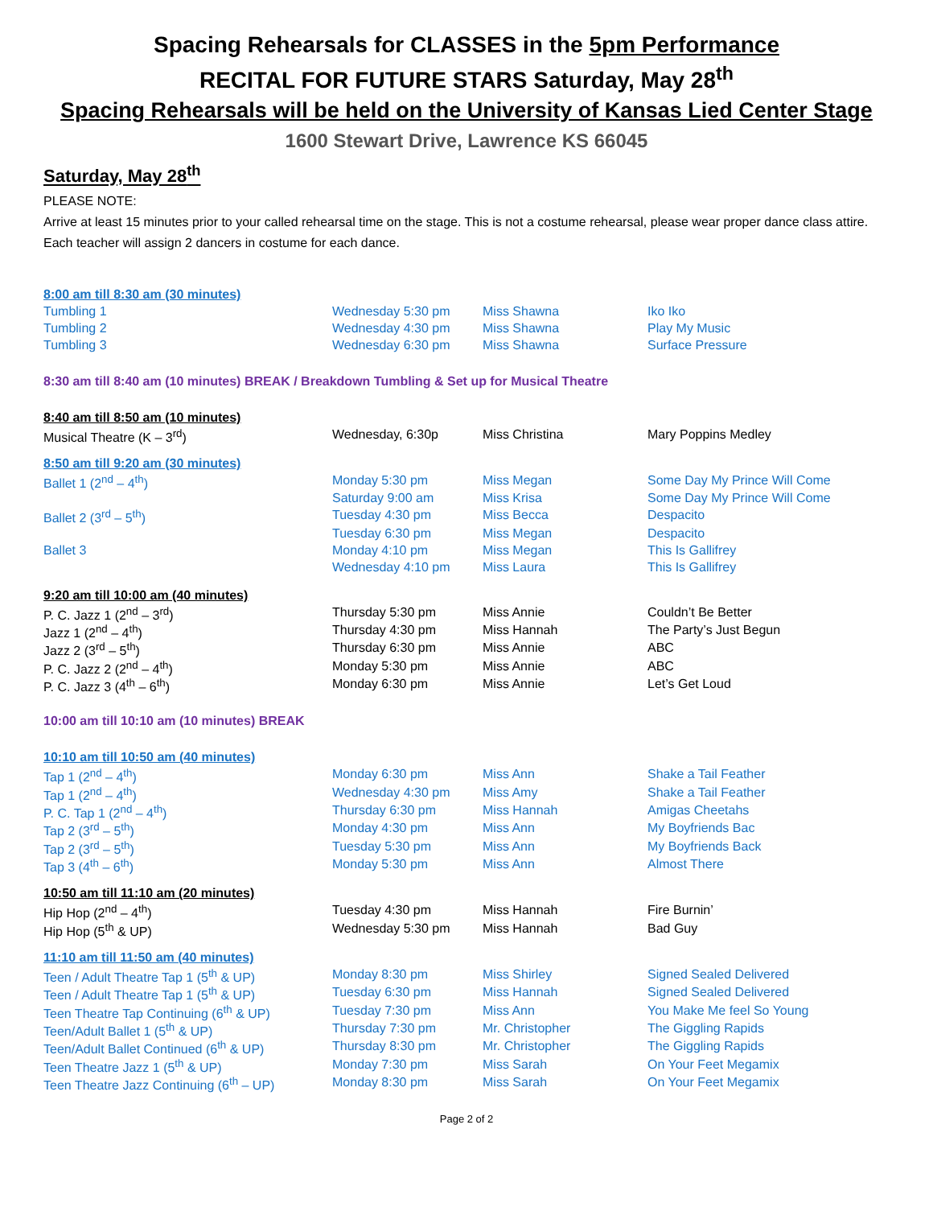Spacing Rehearsals for CLASSES in the 5pm Performance
RECITAL FOR FUTURE STARS Saturday, May 28<sup>th</sup>
Spacing Rehearsals will be held on the University of Kansas Lied Center Stage
1600 Stewart Drive, Lawrence KS 66045
Saturday, May 28<sup>th</sup>
PLEASE NOTE:
Arrive at least 15 minutes prior to your called rehearsal time on the stage. This is not a costume rehearsal, please wear proper dance class attire. Each teacher will assign 2 dancers in costume for each dance.
| 8:00 am till 8:30 am (30 minutes) | | | |
| Tumbling 1 | Wednesday 5:30 pm | Miss Shawna | Iko Iko |
| Tumbling 2 | Wednesday 4:30 pm | Miss Shawna | Play My Music |
| Tumbling 3 | Wednesday 6:30 pm | Miss Shawna | Surface Pressure |
| 8:30 am till 8:40 am (10 minutes) BREAK / Breakdown Tumbling & Set up for Musical Theatre | | | |
| 8:40 am till 8:50 am (10 minutes) | | | |
| Musical Theatre (K – 3<sup>rd</sup>) | Wednesday, 6:30p | Miss Christina | Mary Poppins Medley |
| 8:50 am till 9:20 am (30 minutes) | | | |
| Ballet 1 (2<sup>nd</sup> – 4<sup>th</sup>) | Monday 5:30 pm | Miss Megan | Some Day My Prince Will Come |
| | Saturday 9:00 am | Miss Krisa | Some Day My Prince Will Come |
| Ballet 2 (3<sup>rd</sup> – 5<sup>th</sup>) | Tuesday 4:30 pm | Miss Becca | Despacito |
| | Tuesday 6:30 pm | Miss Megan | Despacito |
| Ballet 3 | Monday 4:10 pm | Miss Megan | This Is Gallifrey |
| | Wednesday 4:10 pm | Miss Laura | This Is Gallifrey |
| 9:20 am till 10:00 am (40 minutes) | | | |
| P. C. Jazz 1 (2<sup>nd</sup> – 3<sup>rd</sup>) | Thursday 5:30 pm | Miss Annie | Couldn’t Be Better |
| Jazz 1 (2<sup>nd</sup> – 4<sup>th</sup>) | Thursday 4:30 pm | Miss Hannah | The Party’s Just Begun |
| Jazz 2 (3<sup>rd</sup> – 5<sup>th</sup>) | Thursday 6:30 pm | Miss Annie | ABC |
| P. C. Jazz 2 (2<sup>nd</sup> – 4<sup>th</sup>) | Monday 5:30 pm | Miss Annie | ABC |
| P. C. Jazz 3 (4<sup>th</sup> – 6<sup>th</sup>) | Monday 6:30 pm | Miss Annie | Let’s Get Loud |
| 10:00 am till 10:10 am (10 minutes) BREAK | | | |
| 10:10 am till 10:50 am (40 minutes) | | | |
| Tap 1 (2<sup>nd</sup> – 4<sup>th</sup>) | Monday 6:30 pm | Miss Ann | Shake a Tail Feather |
| Tap 1 (2<sup>nd</sup> – 4<sup>th</sup>) | Wednesday 4:30 pm | Miss Amy | Shake a Tail Feather |
| P. C. Tap 1 (2<sup>nd</sup> – 4<sup>th</sup>) | Thursday 6:30 pm | Miss Hannah | Amigas Cheetahs |
| Tap 2 (3<sup>rd</sup> – 5<sup>th</sup>) | Monday 4:30 pm | Miss Ann | My Boyfriends Bac |
| Tap 2 (3<sup>rd</sup> – 5<sup>th</sup>) | Tuesday 5:30 pm | Miss Ann | My Boyfriends Back |
| Tap 3 (4<sup>th</sup> – 6<sup>th</sup>) | Monday 5:30 pm | Miss Ann | Almost There |
| 10:50 am till 11:10 am (20 minutes) | | | |
| Hip Hop (2<sup>nd</sup> – 4<sup>th</sup>) | Tuesday 4:30 pm | Miss Hannah | Fire Burnin’ |
| Hip Hop (5<sup>th</sup> & UP) | Wednesday 5:30 pm | Miss Hannah | Bad Guy |
| 11:10 am till 11:50 am (40 minutes) | | | |
| Teen / Adult Theatre Tap 1 (5<sup>th</sup> & UP) | Monday 8:30 pm | Miss Shirley | Signed Sealed Delivered |
| Teen / Adult Theatre Tap 1 (5<sup>th</sup> & UP) | Tuesday 6:30 pm | Miss Hannah | Signed Sealed Delivered |
| Teen Theatre Tap Continuing (6<sup>th</sup> & UP) | Tuesday 7:30 pm | Miss Ann | You Make Me feel So Young |
| Teen/Adult Ballet 1 (5<sup>th</sup> & UP) | Thursday 7:30 pm | Mr. Christopher | The Giggling Rapids |
| Teen/Adult Ballet Continued (6<sup>th</sup> & UP) | Thursday 8:30 pm | Mr. Christopher | The Giggling Rapids |
| Teen Theatre Jazz 1 (5<sup>th</sup> & UP) | Monday 7:30 pm | Miss Sarah | On Your Feet Megamix |
| Teen Theatre Jazz Continuing (6<sup>th</sup> – UP) | Monday 8:30 pm | Miss Sarah | On Your Feet Megamix |
Page 2 of 2